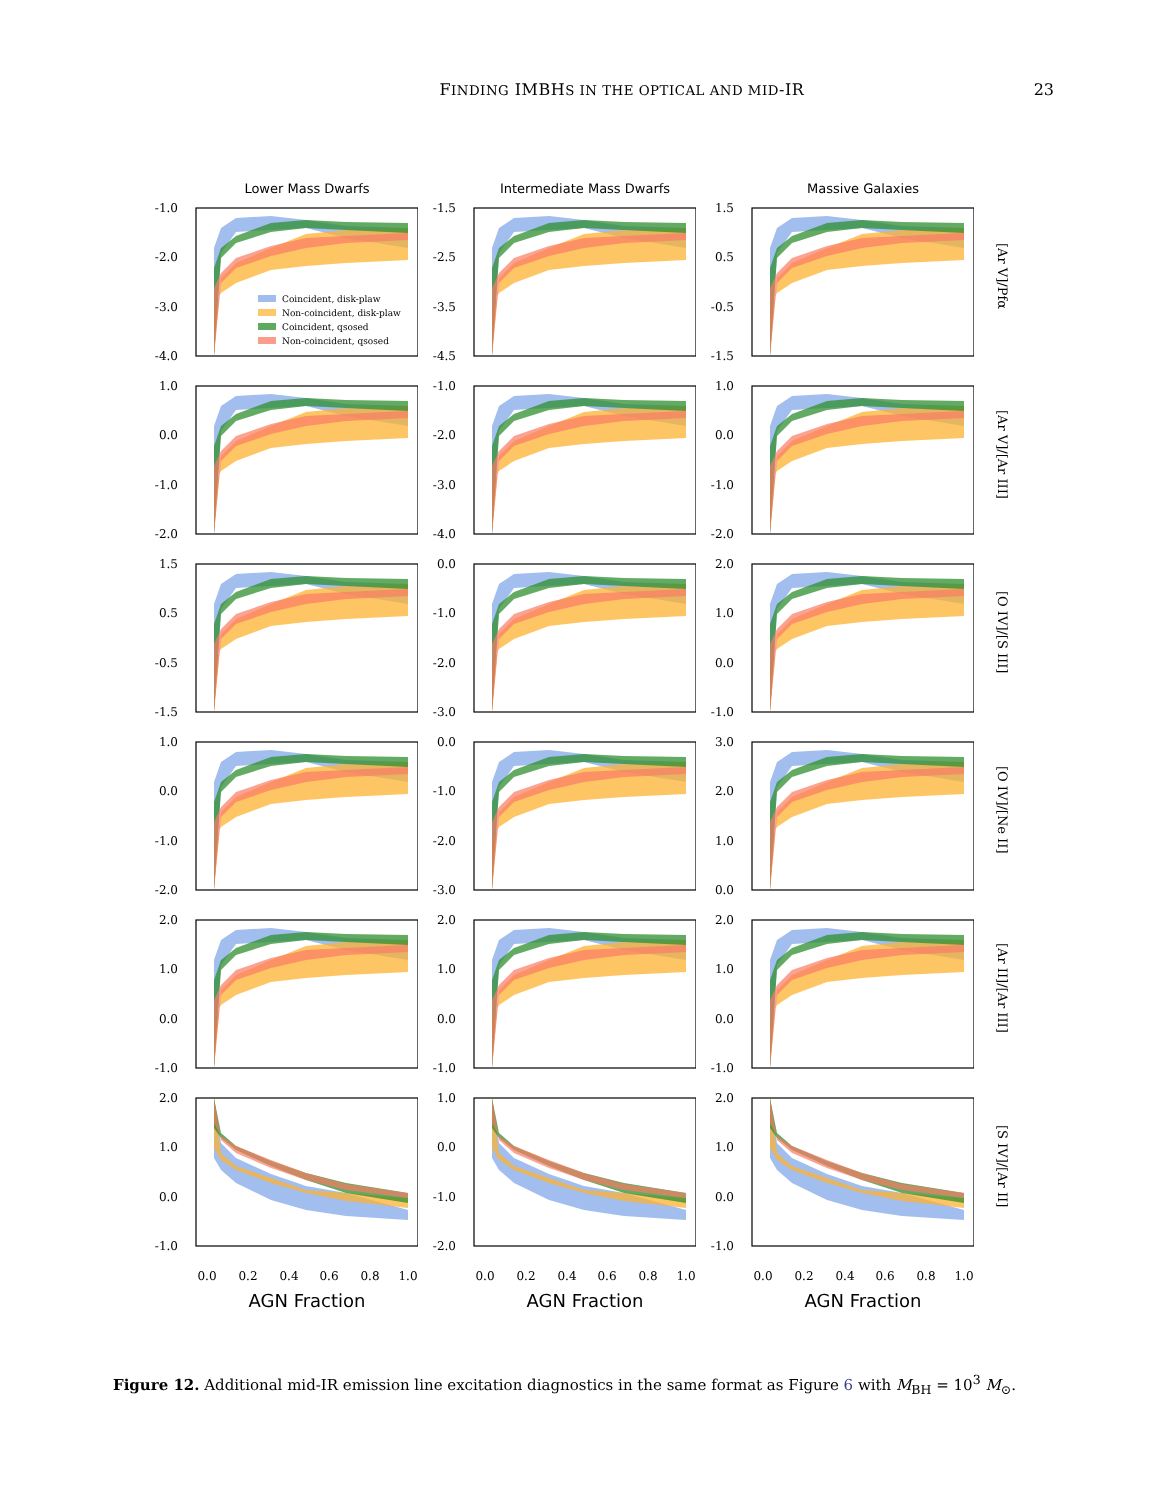FINDING IMBHS IN THE OPTICAL AND MID-IR
23
Lower Mass Dwarfs Intermediate Mass Dwarfs Massive Galaxies
-1.0
-2.0
-3.0
-4.0
Coincident, disk-plaw
Non-coincident, disk-plaw
Coincident, qsosed
Non-coincident, qsosed
-1.5
-2.5
-3.5
-4.5
1.5
0.5
-0.5
-1.5
[Ar V]/Pfα
1.0
0.0
-1.0
-2.0
-1.0
-2.0
-3.0
-4.0
1.0
0.0
-1.0
-2.0
[Ar V]/[Ar III]
1.5
0.5
-0.5
-1.5
0.0
-1.0
-2.0
-3.0
2.0
1.0
0.0
-1.0
[O IV]/[S III]
1.0
0.0
-1.0
-2.0
0.0
-1.0
-2.0
-3.0
3.0
2.0
1.0
0.0
[O IV]/[Ne II]
2.0
1.0
0.0
-1.0
2.0
1.0
0.0
-1.0
2.0
1.0
0.0
-1.0
[Ar II]/[Ar III]
2.0
1.0
0.0
-1.0
1.0
0.0
-1.0
-2.0
2.0
1.0
0.0
-1.0
[S IV]/[Ar II]
0.0
0.2
0.4
0.6
0.8
1.0
AGN Fraction
0.0
0.2
0.4
0.6
0.8
1.0
AGN Fraction
0.0
0.2
0.4
0.6
0.8
1.0
AGN Fraction
Figure 12. Additional mid-IR emission line excitation diagnostics in the same format as Figure 6 with M<sub>BH</sub> = 10<sup>3</sup> M<sub>⊙</sub>.